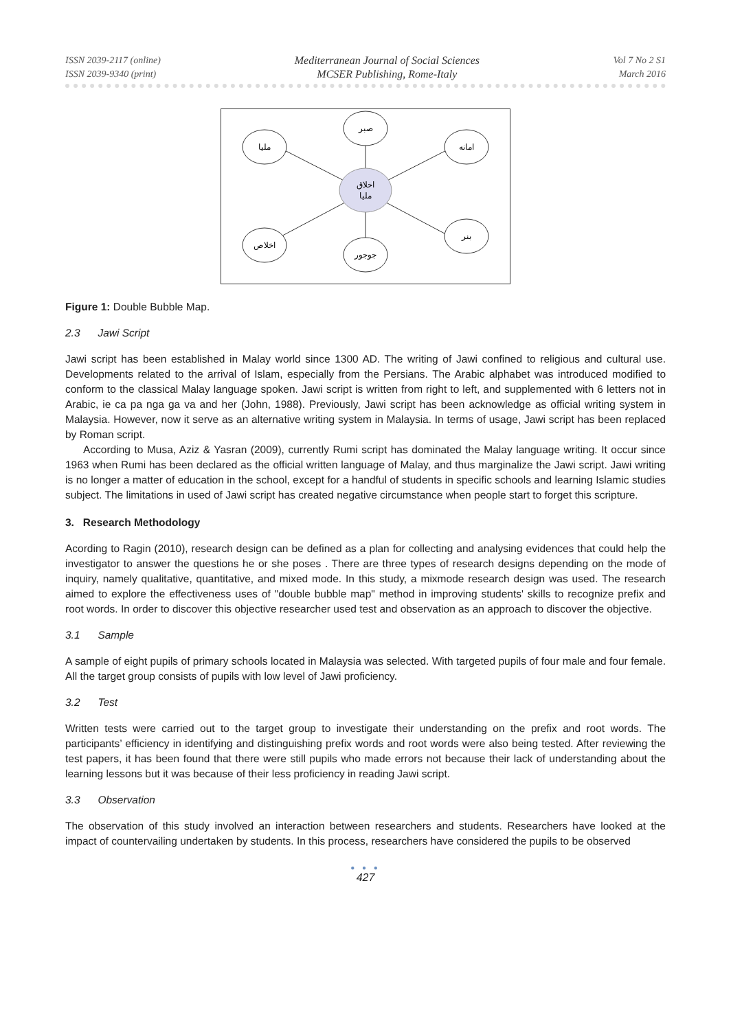ISSN 2039-2117 (online)
ISSN 2039-9340 (print)
Mediterranean Journal of Social Sciences
MCSER Publishing, Rome-Italy
Vol 7 No 2 S1
March 2016
صبر
مليا
امانه
اخلاص
بنر
جوجور
اخلاق
مليا
Figure 1: Double Bubble Map.
2.3 Jawi Script
Jawi script has been established in Malay world since 1300 AD. The writing of Jawi confined to religious and cultural use. Developments related to the arrival of Islam, especially from the Persians. The Arabic alphabet was introduced modified to conform to the classical Malay language spoken. Jawi script is written from right to left, and supplemented with 6 letters not in Arabic, ie ca pa nga ga va and her (John, 1988). Previously, Jawi script has been acknowledge as official writing system in Malaysia. However, now it serve as an alternative writing system in Malaysia. In terms of usage, Jawi script has been replaced by Roman script.
According to Musa, Aziz & Yasran (2009), currently Rumi script has dominated the Malay language writing. It occur since 1963 when Rumi has been declared as the official written language of Malay, and thus marginalize the Jawi script. Jawi writing is no longer a matter of education in the school, except for a handful of students in specific schools and learning Islamic studies subject. The limitations in used of Jawi script has created negative circumstance when people start to forget this scripture.
3. Research Methodology
Acording to Ragin (2010), research design can be defined as a plan for collecting and analysing evidences that could help the investigator to answer the questions he or she poses . There are three types of research designs depending on the mode of inquiry, namely qualitative, quantitative, and mixed mode. In this study, a mixmode research design was used. The research aimed to explore the effectiveness uses of "double bubble map" method in improving students' skills to recognize prefix and root words. In order to discover this objective researcher used test and observation as an approach to discover the objective.
3.1 Sample
A sample of eight pupils of primary schools located in Malaysia was selected. With targeted pupils of four male and four female. All the target group consists of pupils with low level of Jawi proficiency.
3.2 Test
Written tests were carried out to the target group to investigate their understanding on the prefix and root words. The participants’ efficiency in identifying and distinguishing prefix words and root words were also being tested. After reviewing the test papers, it has been found that there were still pupils who made errors not because their lack of understanding about the learning lessons but it was because of their less proficiency in reading Jawi script.
3.3 Observation
The observation of this study involved an interaction between researchers and students. Researchers have looked at the impact of countervailing undertaken by students. In this process, researchers have considered the pupils to be observed
● ● ●
427